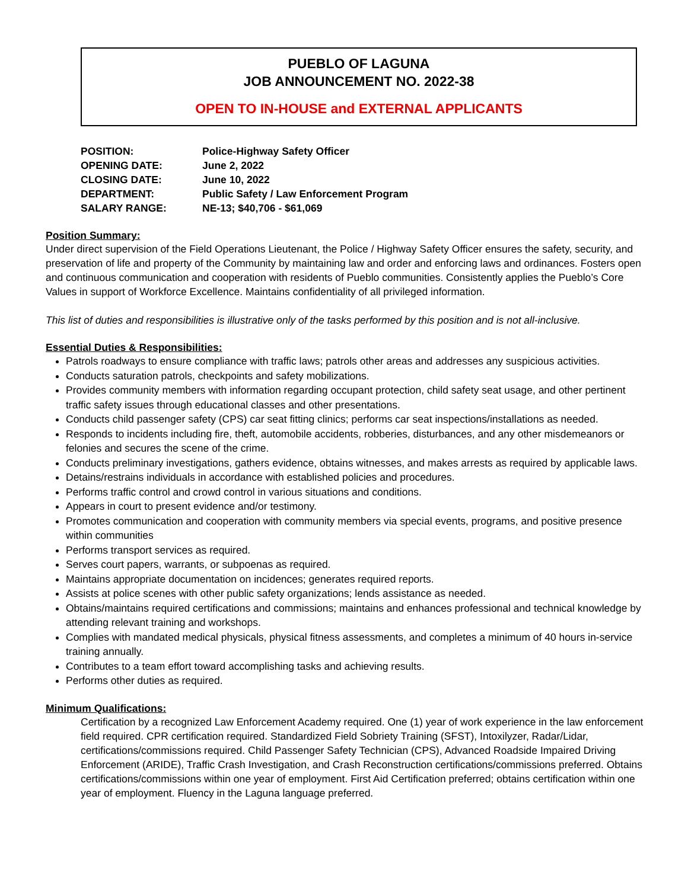PUEBLO OF LAGUNA
JOB ANNOUNCEMENT NO. 2022-38
OPEN TO IN-HOUSE and EXTERNAL APPLICANTS
| POSITION: | Police-Highway Safety Officer |
| OPENING DATE: | June 2, 2022 |
| CLOSING DATE: | June 10, 2022 |
| DEPARTMENT: | Public Safety / Law Enforcement Program |
| SALARY RANGE: | NE-13; $40,706 - $61,069 |
Position Summary:
Under direct supervision of the Field Operations Lieutenant, the Police / Highway Safety Officer ensures the safety, security, and preservation of life and property of the Community by maintaining law and order and enforcing laws and ordinances. Fosters open and continuous communication and cooperation with residents of Pueblo communities. Consistently applies the Pueblo’s Core Values in support of Workforce Excellence. Maintains confidentiality of all privileged information.
This list of duties and responsibilities is illustrative only of the tasks performed by this position and is not all-inclusive.
Essential Duties & Responsibilities:
Patrols roadways to ensure compliance with traffic laws; patrols other areas and addresses any suspicious activities.
Conducts saturation patrols, checkpoints and safety mobilizations.
Provides community members with information regarding occupant protection, child safety seat usage, and other pertinent traffic safety issues through educational classes and other presentations.
Conducts child passenger safety (CPS) car seat fitting clinics; performs car seat inspections/installations as needed.
Responds to incidents including fire, theft, automobile accidents, robberies, disturbances, and any other misdemeanors or felonies and secures the scene of the crime.
Conducts preliminary investigations, gathers evidence, obtains witnesses, and makes arrests as required by applicable laws.
Detains/restrains individuals in accordance with established policies and procedures.
Performs traffic control and crowd control in various situations and conditions.
Appears in court to present evidence and/or testimony.
Promotes communication and cooperation with community members via special events, programs, and positive presence within communities
Performs transport services as required.
Serves court papers, warrants, or subpoenas as required.
Maintains appropriate documentation on incidences; generates required reports.
Assists at police scenes with other public safety organizations; lends assistance as needed.
Obtains/maintains required certifications and commissions; maintains and enhances professional and technical knowledge by attending relevant training and workshops.
Complies with mandated medical physicals, physical fitness assessments, and completes a minimum of 40 hours in-service training annually.
Contributes to a team effort toward accomplishing tasks and achieving results.
Performs other duties as required.
Minimum Qualifications:
Certification by a recognized Law Enforcement Academy required. One (1) year of work experience in the law enforcement field required. CPR certification required. Standardized Field Sobriety Training (SFST), Intoxilyzer, Radar/Lidar, certifications/commissions required. Child Passenger Safety Technician (CPS), Advanced Roadside Impaired Driving Enforcement (ARIDE), Traffic Crash Investigation, and Crash Reconstruction certifications/commissions preferred. Obtains certifications/commissions within one year of employment. First Aid Certification preferred; obtains certification within one year of employment. Fluency in the Laguna language preferred.